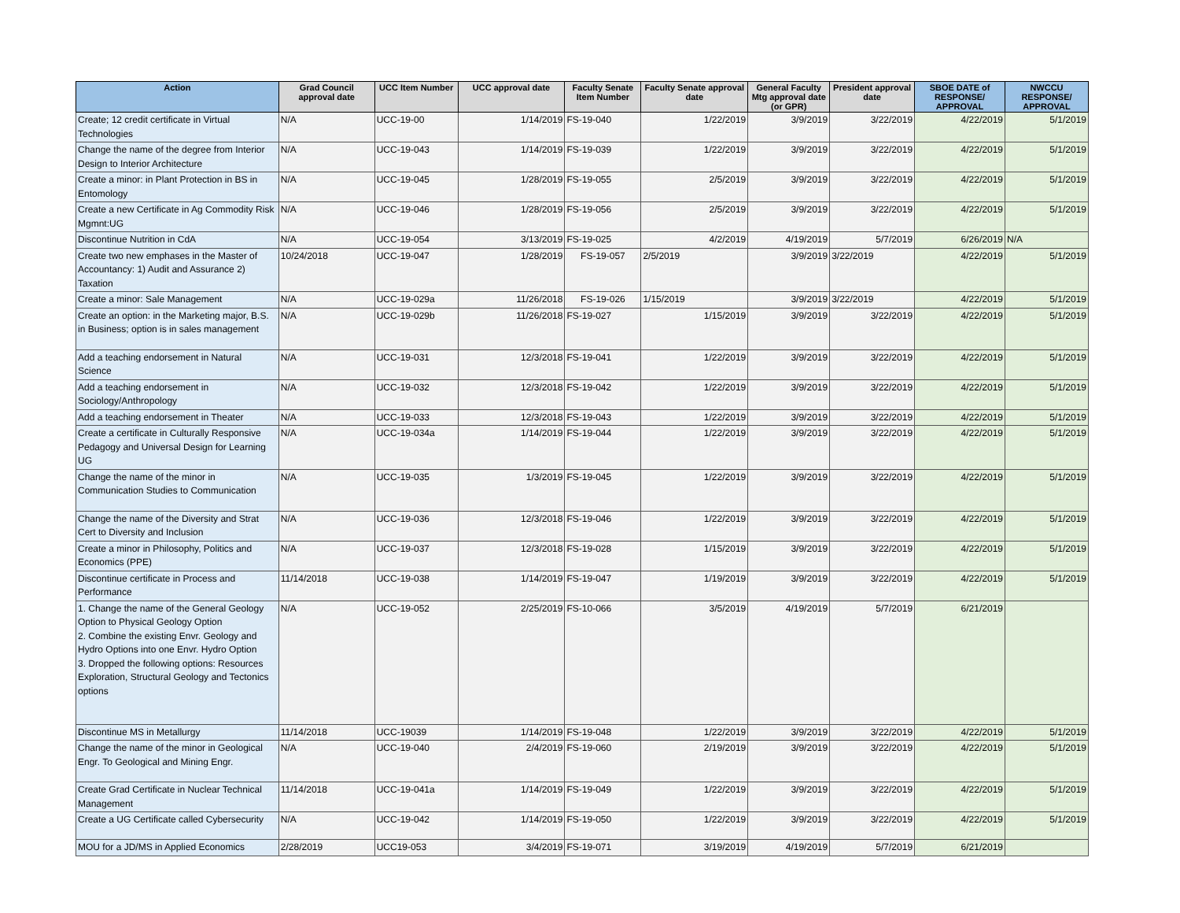| Action | Grad Council approval date | UCC Item Number | UCC approval date | Faculty Senate Item Number | Faculty Senate approval date | General Faculty Mtg approval date (or GPR) | President approval date | SBOE DATE of RESPONSE/ APPROVAL | NWCCU RESPONSE/ APPROVAL |
| --- | --- | --- | --- | --- | --- | --- | --- | --- | --- |
| Create; 12 credit certificate in Virtual Technologies | N/A | UCC-19-00 | 1/14/2019 | FS-19-040 | 1/22/2019 | 3/9/2019 | 3/22/2019 | 4/22/2019 | 5/1/2019 |
| Change the name of the degree from Interior Design to Interior Architecture | N/A | UCC-19-043 | 1/14/2019 | FS-19-039 | 1/22/2019 | 3/9/2019 | 3/22/2019 | 4/22/2019 | 5/1/2019 |
| Create a minor: in Plant Protection in BS in Entomology | N/A | UCC-19-045 | 1/28/2019 | FS-19-055 | 2/5/2019 | 3/9/2019 | 3/22/2019 | 4/22/2019 | 5/1/2019 |
| Create a new Certificate in Ag Commodity Risk Mgmnt:UG | N/A | UCC-19-046 | 1/28/2019 | FS-19-056 | 2/5/2019 | 3/9/2019 | 3/22/2019 | 4/22/2019 | 5/1/2019 |
| Discontinue Nutrition in CdA | N/A | UCC-19-054 | 3/13/2019 | FS-19-025 | 4/2/2019 | 4/19/2019 | 5/7/2019 | 6/26/2019 | N/A |
| Create two new emphases in the Master of Accountancy: 1) Audit and Assurance 2) Taxation | 10/24/2018 | UCC-19-047 | 1/28/2019 | FS-19-057 | 2/5/2019 | 3/9/2019 | 3/22/2019 | 4/22/2019 | 5/1/2019 |
| Create a minor: Sale Management | N/A | UCC-19-029a | 11/26/2018 | FS-19-026 | 1/15/2019 | 3/9/2019 | 3/22/2019 | 4/22/2019 | 5/1/2019 |
| Create an option: in the Marketing major, B.S. in Business; option is in sales management | N/A | UCC-19-029b | 11/26/2018 | FS-19-027 | 1/15/2019 | 3/9/2019 | 3/22/2019 | 4/22/2019 | 5/1/2019 |
| Add a teaching endorsement in Natural Science | N/A | UCC-19-031 | 12/3/2018 | FS-19-041 | 1/22/2019 | 3/9/2019 | 3/22/2019 | 4/22/2019 | 5/1/2019 |
| Add a teaching endorsement in Sociology/Anthropology | N/A | UCC-19-032 | 12/3/2018 | FS-19-042 | 1/22/2019 | 3/9/2019 | 3/22/2019 | 4/22/2019 | 5/1/2019 |
| Add a teaching endorsement in Theater | N/A | UCC-19-033 | 12/3/2018 | FS-19-043 | 1/22/2019 | 3/9/2019 | 3/22/2019 | 4/22/2019 | 5/1/2019 |
| Create a certificate in Culturally Responsive Pedagogy and Universal Design for Learning UG | N/A | UCC-19-034a | 1/14/2019 | FS-19-044 | 1/22/2019 | 3/9/2019 | 3/22/2019 | 4/22/2019 | 5/1/2019 |
| Change the name of the minor in Communication Studies to Communication | N/A | UCC-19-035 | 1/3/2019 | FS-19-045 | 1/22/2019 | 3/9/2019 | 3/22/2019 | 4/22/2019 | 5/1/2019 |
| Change the name of the Diversity and Strat Cert to Diversity and Inclusion | N/A | UCC-19-036 | 12/3/2018 | FS-19-046 | 1/22/2019 | 3/9/2019 | 3/22/2019 | 4/22/2019 | 5/1/2019 |
| Create a minor in Philosophy, Politics and Economics (PPE) | N/A | UCC-19-037 | 12/3/2018 | FS-19-028 | 1/15/2019 | 3/9/2019 | 3/22/2019 | 4/22/2019 | 5/1/2019 |
| Discontinue certificate in Process and Performance | 11/14/2018 | UCC-19-038 | 1/14/2019 | FS-19-047 | 1/19/2019 | 3/9/2019 | 3/22/2019 | 4/22/2019 | 5/1/2019 |
| 1. Change the name of the General Geology Option to Physical Geology Option 2. Combine the existing Envr. Geology and Hydro Options into one Envr. Hydro Option 3. Dropped the following options: Resources Exploration, Structural Geology and Tectonics options | N/A | UCC-19-052 | 2/25/2019 | FS-10-066 | 3/5/2019 | 4/19/2019 | 5/7/2019 | 6/21/2019 | |
| Discontinue MS in Metallurgy | 11/14/2018 | UCC-19039 | 1/14/2019 | FS-19-048 | 1/22/2019 | 3/9/2019 | 3/22/2019 | 4/22/2019 | 5/1/2019 |
| Change the name of the minor in Geological Engr. To Geological and Mining Engr. | N/A | UCC-19-040 | 2/4/2019 | FS-19-060 | 2/19/2019 | 3/9/2019 | 3/22/2019 | 4/22/2019 | 5/1/2019 |
| Create Grad Certificate in Nuclear Technical Management | 11/14/2018 | UCC-19-041a | 1/14/2019 | FS-19-049 | 1/22/2019 | 3/9/2019 | 3/22/2019 | 4/22/2019 | 5/1/2019 |
| Create a UG Certificate called Cybersecurity | N/A | UCC-19-042 | 1/14/2019 | FS-19-050 | 1/22/2019 | 3/9/2019 | 3/22/2019 | 4/22/2019 | 5/1/2019 |
| MOU for a JD/MS in Applied Economics | 2/28/2019 | UCC19-053 | 3/4/2019 | FS-19-071 | 3/19/2019 | 4/19/2019 | 5/7/2019 | 6/21/2019 | |